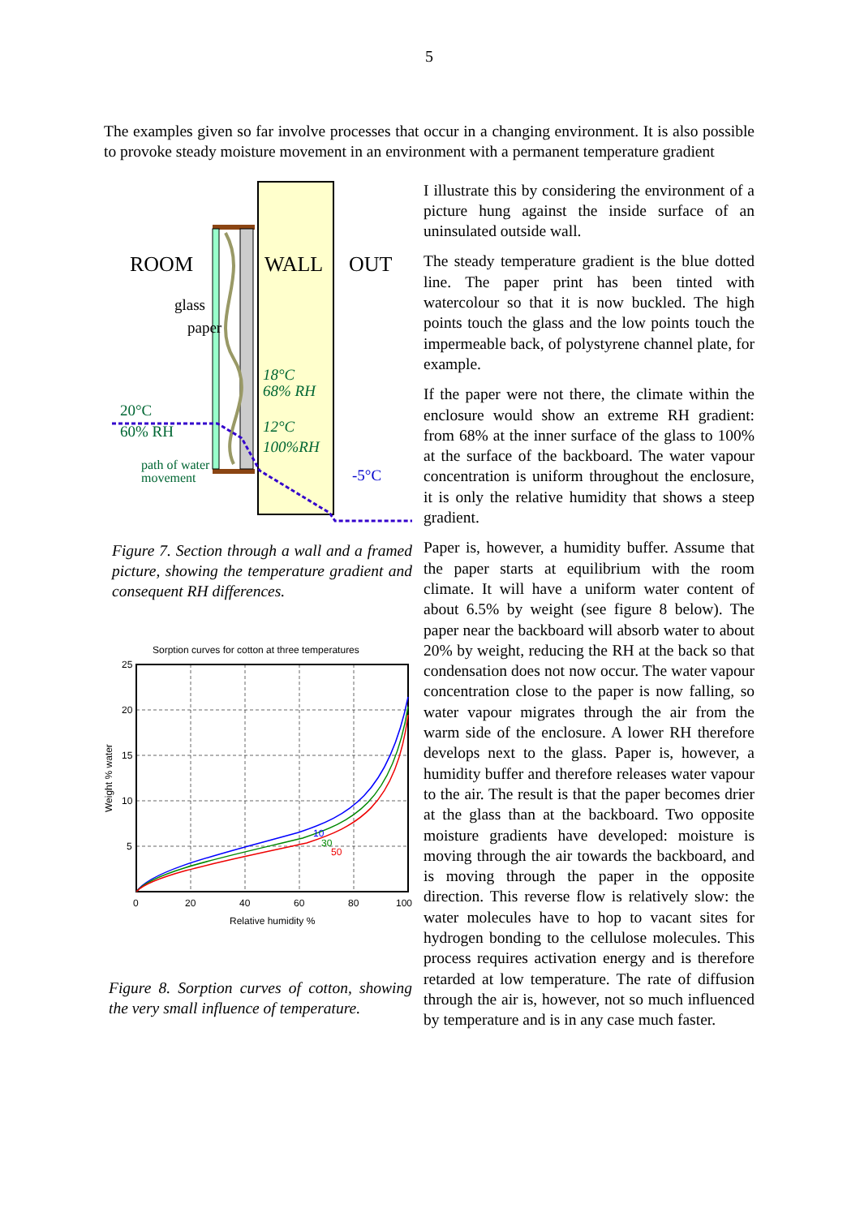5
The examples given so far involve processes that occur in a changing environment. It is also possible to provoke steady moisture movement in an environment with a permanent temperature gradient
ROOM
WALL
OUT
glass
paper
18°C
68% RH
20°C
60% RH
12°C
100%RH
path of water
movement
-5°C
Figure 7. Section through a wall and a framed picture, showing the temperature gradient and consequent RH differences.
Sorption curves for cotton at three temperatures
10
30
50
25
20
15
10
5
0
20
40
60
80
100
Relative humidity %
Weight % water
Figure 8. Sorption curves of cotton, showing the very small influence of temperature.
I illustrate this by considering the environment of a picture hung against the inside surface of an uninsulated outside wall.
The steady temperature gradient is the blue dotted line. The paper print has been tinted with watercolour so that it is now buckled. The high points touch the glass and the low points touch the impermeable back, of polystyrene channel plate, for example.
If the paper were not there, the climate within the enclosure would show an extreme RH gradient: from 68% at the inner surface of the glass to 100% at the surface of the backboard. The water vapour concentration is uniform throughout the enclosure, it is only the relative humidity that shows a steep gradient.
Paper is, however, a humidity buffer. Assume that the paper starts at equilibrium with the room climate. It will have a uniform water content of about 6.5% by weight (see figure 8 below). The paper near the backboard will absorb water to about 20% by weight, reducing the RH at the back so that condensation does not now occur. The water vapour concentration close to the paper is now falling, so water vapour migrates through the air from the warm side of the enclosure. A lower RH therefore develops next to the glass. Paper is, however, a humidity buffer and therefore releases water vapour to the air. The result is that the paper becomes drier at the glass than at the backboard. Two opposite moisture gradients have developed: moisture is moving through the air towards the backboard, and is moving through the paper in the opposite direction. This reverse flow is relatively slow: the water molecules have to hop to vacant sites for hydrogen bonding to the cellulose molecules. This process requires activation energy and is therefore retarded at low temperature. The rate of diffusion through the air is, however, not so much influenced by temperature and is in any case much faster.